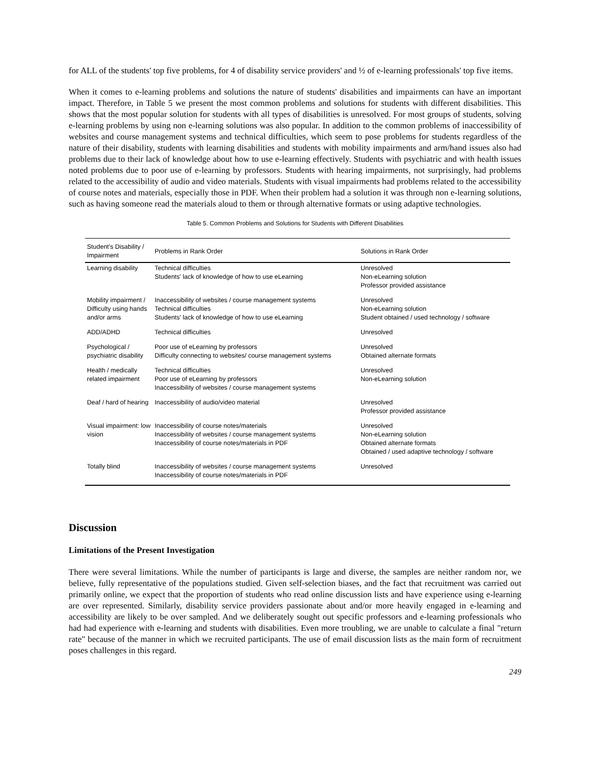for ALL of the students' top five problems, for 4 of disability service providers' and ½ of e-learning professionals' top five items.
When it comes to e-learning problems and solutions the nature of students' disabilities and impairments can have an important impact. Therefore, in Table 5 we present the most common problems and solutions for students with different disabilities. This shows that the most popular solution for students with all types of disabilities is unresolved. For most groups of students, solving e-learning problems by using non e-learning solutions was also popular. In addition to the common problems of inaccessibility of websites and course management systems and technical difficulties, which seem to pose problems for students regardless of the nature of their disability, students with learning disabilities and students with mobility impairments and arm/hand issues also had problems due to their lack of knowledge about how to use e-learning effectively. Students with psychiatric and with health issues noted problems due to poor use of e-learning by professors. Students with hearing impairments, not surprisingly, had problems related to the accessibility of audio and video materials. Students with visual impairments had problems related to the accessibility of course notes and materials, especially those in PDF. When their problem had a solution it was through non e-learning solutions, such as having someone read the materials aloud to them or through alternative formats or using adaptive technologies.
Table 5. Common Problems and Solutions for Students with Different Disabilities
| Student's Disability / Impairment | Problems in Rank Order | Solutions in Rank Order |
| --- | --- | --- |
| Learning disability | Technical difficulties Students' lack of knowledge of how to use eLearning | Unresolved Non-eLearning solution Professor provided assistance |
| Mobility impairment / Difficulty using hands and/or arms | Inaccessibility of websites / course management systems Technical difficulties Students' lack of knowledge of how to use eLearning | Unresolved Non-eLearning solution Student obtained / used technology / software |
| ADD/ADHD | Technical difficulties | Unresolved |
| Psychological / psychiatric disability | Poor use of eLearning by professors Difficulty connecting to websites/ course management systems | Unresolved Obtained alternate formats |
| Health / medically related impairment | Technical difficulties Poor use of eLearning by professors Inaccessibility of websites / course management systems | Unresolved Non-eLearning solution |
| Deaf / hard of hearing | Inaccessibility of audio/video material | Unresolved Professor provided assistance |
| Visual impairment: low vision | Inaccessibility of course notes/materials Inaccessibility of websites / course management systems Inaccessibility of course notes/materials in PDF | Unresolved Non-eLearning solution Obtained alternate formats Obtained / used adaptive technology / software |
| Totally blind | Inaccessibility of websites / course management systems Inaccessibility of course notes/materials in PDF | Unresolved |
Discussion
Limitations of the Present Investigation
There were several limitations. While the number of participants is large and diverse, the samples are neither random nor, we believe, fully representative of the populations studied. Given self-selection biases, and the fact that recruitment was carried out primarily online, we expect that the proportion of students who read online discussion lists and have experience using e-learning are over represented. Similarly, disability service providers passionate about and/or more heavily engaged in e-learning and accessibility are likely to be over sampled. And we deliberately sought out specific professors and e-learning professionals who had had experience with e-learning and students with disabilities. Even more troubling, we are unable to calculate a final "return rate" because of the manner in which we recruited participants. The use of email discussion lists as the main form of recruitment poses challenges in this regard.
249